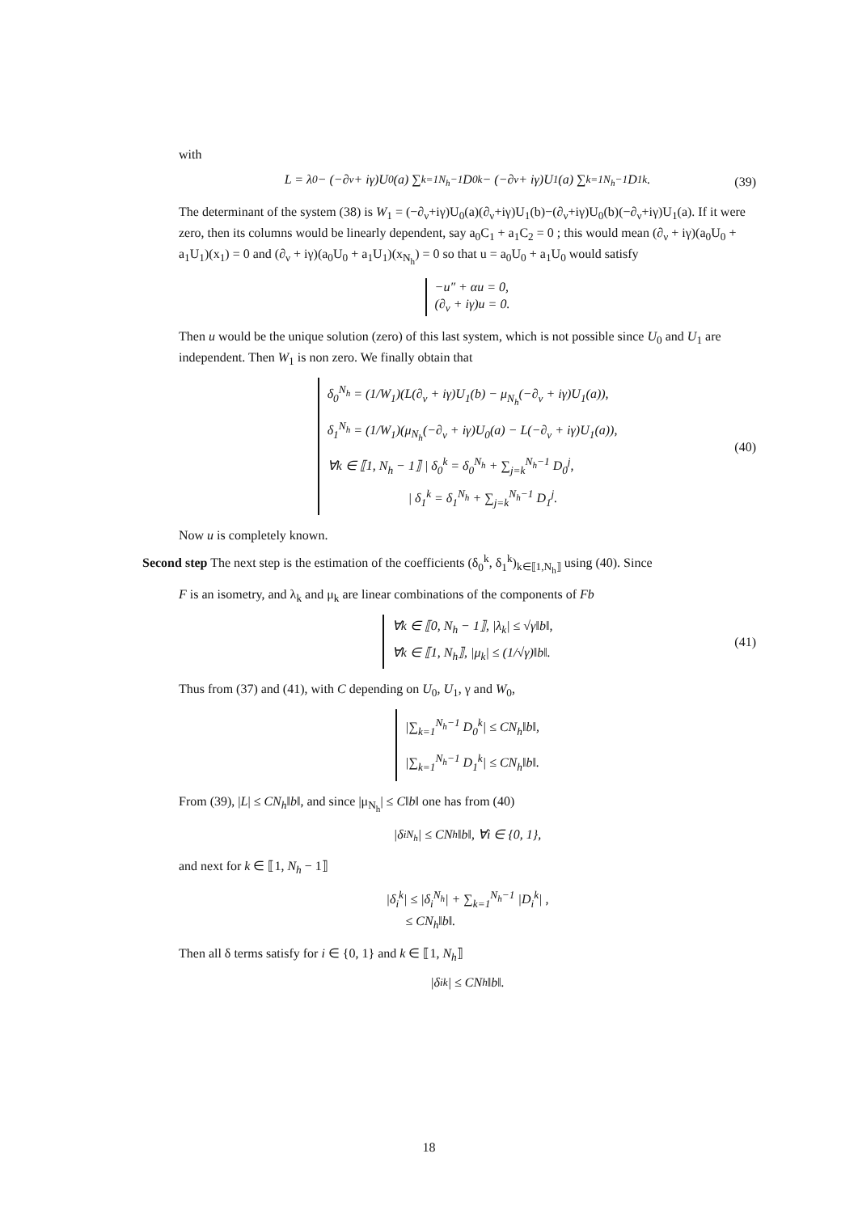with
L = λ<sub>0</sub> − (−∂<sub>ν</sub> + iγ)U<sub>0</sub>(a) ∑<sub>k=1</sub><sup>N<sub>h</sub>−1</sup> D<sub>0</sub><sup>k</sup> − (−∂<sub>ν</sub> + iγ)U<sub>1</sub>(a) ∑<sub>k=1</sub><sup>N<sub>h</sub>−1</sup> D<sub>1</sub><sup>k</sup>. (39)
The determinant of the system (38) is W<sub>1</sub> = (−∂<sub>ν</sub>+iγ)U<sub>0</sub>(a)(∂<sub>ν</sub>+iγ)U<sub>1</sub>(b)−(∂<sub>ν</sub>+iγ)U<sub>0</sub>(b)(−∂<sub>ν</sub>+iγ)U<sub>1</sub>(a). If it were zero, then its columns would be linearly dependent, say a<sub>0</sub>C<sub>1</sub> + a<sub>1</sub>C<sub>2</sub> = 0 ; this would mean (∂<sub>ν</sub> + iγ)(a<sub>0</sub>U<sub>0</sub> + a<sub>1</sub>U<sub>1</sub>)(x<sub>1</sub>) = 0 and (∂<sub>ν</sub> + iγ)(a<sub>0</sub>U<sub>0</sub> + a<sub>1</sub>U<sub>1</sub>)(x<sub>N<sub>h</sub></sub>) = 0 so that u = a<sub>0</sub>U<sub>0</sub> + a<sub>1</sub>U<sub>0</sub> would satisfy
−u″ + αu = 0,
(∂<sub>ν</sub> + iγ)u = 0.
Then u would be the unique solution (zero) of this last system, which is not possible since U<sub>0</sub> and U<sub>1</sub> are independent. Then W<sub>1</sub> is non zero. We finally obtain that
δ<sub>0</sub><sup>N<sub>h</sub></sup> = (1/W<sub>1</sub>)(L(∂<sub>ν</sub> + iγ)U<sub>1</sub>(b) − μ<sub>N<sub>h</sub></sub>(−∂<sub>ν</sub> + iγ)U<sub>1</sub>(a)),
δ<sub>1</sub><sup>N<sub>h</sub></sup> = (1/W<sub>1</sub>)(μ<sub>N<sub>h</sub></sub>(−∂<sub>ν</sub> + iγ)U<sub>0</sub>(a) − L(−∂<sub>ν</sub> + iγ)U<sub>1</sub>(a)),
∀k ∈ ⟦1, N<sub>h</sub> − 1⟧ | δ<sub>0</sub><sup>k</sup> = δ<sub>0</sub><sup>N<sub>h</sub></sup> + ∑<sub>j=k</sub><sup>N<sub>h</sub>−1</sup> D<sub>0</sub><sup>j</sup>,
| δ<sub>1</sub><sup>k</sup> = δ<sub>1</sub><sup>N<sub>h</sub></sup> + ∑<sub>j=k</sub><sup>N<sub>h</sub>−1</sup> D<sub>1</sub><sup>j</sup>.
(40)
Now u is completely known.
Second step The next step is the estimation of the coefficients (δ<sub>0</sub><sup>k</sup>, δ<sub>1</sub><sup>k</sup>)<sub>k∈⟦1,N<sub>h</sub>⟧</sub> using (40). Since
F is an isometry, and λ<sub>k</sub> and μ<sub>k</sub> are linear combinations of the components of Fb
∀k ∈ ⟦0, N<sub>h</sub> − 1⟧, |λ<sub>k</sub>| ≤ √γ‖b‖,
∀k ∈ ⟦1, N<sub>h</sub>⟧, |μ<sub>k</sub>| ≤ (1/√γ)‖b‖.
(41)
Thus from (37) and (41), with C depending on U<sub>0</sub>, U<sub>1</sub>, γ and W<sub>0</sub>,
|∑<sub>k=1</sub><sup>N<sub>h</sub>−1</sup> D<sub>0</sub><sup>k</sup>| ≤ CN<sub>h</sub>‖b‖,
|∑<sub>k=1</sub><sup>N<sub>h</sub>−1</sup> D<sub>1</sub><sup>k</sup>| ≤ CN<sub>h</sub>‖b‖.
From (39), |L| ≤ CN<sub>h</sub>‖b‖, and since |μ<sub>N<sub>h</sub></sub>| ≤ C‖b‖ one has from (40)
|δ<sub>i</sub><sup>N<sub>h</sub></sup>| ≤ CN<sub>h</sub>‖b‖, ∀i ∈ {0, 1},
and next for k ∈ ⟦1, N<sub>h</sub> − 1⟧
|δ<sub>i</sub><sup>k</sup>| ≤ |δ<sub>i</sub><sup>N<sub>h</sub></sup>| + ∑<sub>k=1</sub><sup>N<sub>h</sub>−1</sup> |D<sub>i</sub><sup>k</sup>| ,
≤ CN<sub>h</sub>‖b‖.
Then all δ terms satisfy for i ∈ {0, 1} and k ∈ ⟦1, N<sub>h</sub>⟧
|δ<sub>i</sub><sup>k</sup>| ≤ CN<sub>h</sub>‖b‖.
18